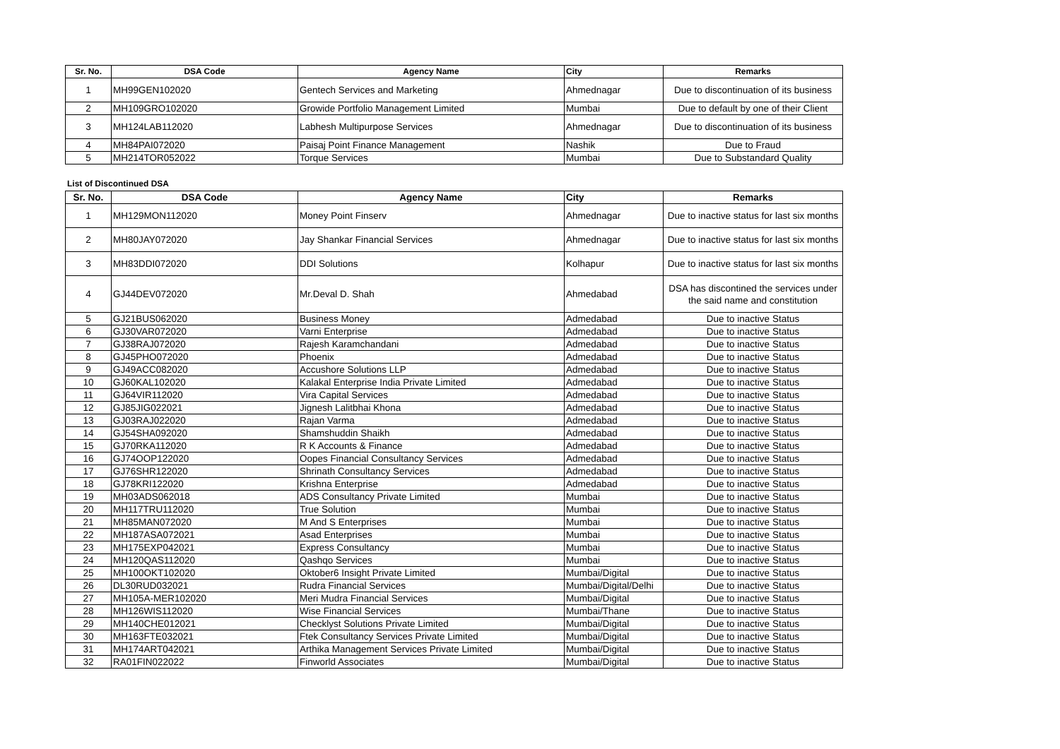| Sr. No. | DSA Code | Agency Name | City | Remarks |
| --- | --- | --- | --- | --- |
| 1 | MH99GEN102020 | Gentech Services and Marketing | Ahmednagar | Due to discontinuation of its business |
| 2 | MH109GRO102020 | Growide Portfolio Management Limited | Mumbai | Due to default by one of their Client |
| 3 | MH124LAB112020 | Labhesh Multipurpose Services | Ahmednagar | Due to discontinuation of its business |
| 4 | MH84PAI072020 | Paisaj Point Finance Management | Nashik | Due to Fraud |
| 5 | MH214TOR052022 | Torque Services | Mumbai | Due to Substandard Quality |
List of Discontinued DSA
| Sr. No. | DSA Code | Agency Name | City | Remarks |
| --- | --- | --- | --- | --- |
| 1 | MH129MON112020 | Money Point Finserv | Ahmednagar | Due to inactive status for last six months |
| 2 | MH80JAY072020 | Jay Shankar Financial Services | Ahmednagar | Due to inactive status for last six months |
| 3 | MH83DDI072020 | DDI Solutions | Kolhapur | Due to inactive status for last six months |
| 4 | GJ44DEV072020 | Mr.Deval D. Shah | Ahmedabad | DSA has discontined the services under the said name and constitution |
| 5 | GJ21BUS062020 | Business Money | Admedabad | Due to inactive Status |
| 6 | GJ30VAR072020 | Varni Enterprise | Admedabad | Due to inactive Status |
| 7 | GJ38RAJ072020 | Rajesh Karamchandani | Admedabad | Due to inactive Status |
| 8 | GJ45PHO072020 | Phoenix | Admedabad | Due to inactive Status |
| 9 | GJ49ACC082020 | Accushore Solutions LLP | Admedabad | Due to inactive Status |
| 10 | GJ60KAL102020 | Kalakal Enterprise India Private Limited | Admedabad | Due to inactive Status |
| 11 | GJ64VIR112020 | Vira Capital Services | Admedabad | Due to inactive Status |
| 12 | GJ85JIG022021 | Jignesh Lalitbhai Khona | Admedabad | Due to inactive Status |
| 13 | GJ03RAJ022020 | Rajan Varma | Admedabad | Due to inactive Status |
| 14 | GJ54SHA092020 | Shamshuddin Shaikh | Admedabad | Due to inactive Status |
| 15 | GJ70RKA112020 | R K Accounts & Finance | Admedabad | Due to inactive Status |
| 16 | GJ74OOP122020 | Oopes Financial Consultancy Services | Admedabad | Due to inactive Status |
| 17 | GJ76SHR122020 | Shrinath Consultancy Services | Admedabad | Due to inactive Status |
| 18 | GJ78KRI122020 | Krishna Enterprise | Admedabad | Due to inactive Status |
| 19 | MH03ADS062018 | ADS Consultancy Private Limited | Mumbai | Due to inactive Status |
| 20 | MH117TRU112020 | True Solution | Mumbai | Due to inactive Status |
| 21 | MH85MAN072020 | M And S Enterprises | Mumbai | Due to inactive Status |
| 22 | MH187ASA072021 | Asad Enterprises | Mumbai | Due to inactive Status |
| 23 | MH175EXP042021 | Express Consultancy | Mumbai | Due to inactive Status |
| 24 | MH120QAS112020 | Qashqo Services | Mumbai | Due to inactive Status |
| 25 | MH100OKT102020 | Oktober6 Insight Private Limited | Mumbai/Digital | Due to inactive Status |
| 26 | DL30RUD032021 | Rudra Financial Services | Mumbai/Digital/Delhi | Due to inactive Status |
| 27 | MH105A-MER102020 | Meri Mudra Financial Services | Mumbai/Digital | Due to inactive Status |
| 28 | MH126WIS112020 | Wise Financial Services | Mumbai/Thane | Due to inactive Status |
| 29 | MH140CHE012021 | Checklyst Solutions Private Limited | Mumbai/Digital | Due to inactive Status |
| 30 | MH163FTE032021 | Ftek Consultancy Services Private Limited | Mumbai/Digital | Due to inactive Status |
| 31 | MH174ART042021 | Arthika Management Services Private Limited | Mumbai/Digital | Due to inactive Status |
| 32 | RA01FIN022022 | Finworld Associates | Mumbai/Digital | Due to inactive Status |